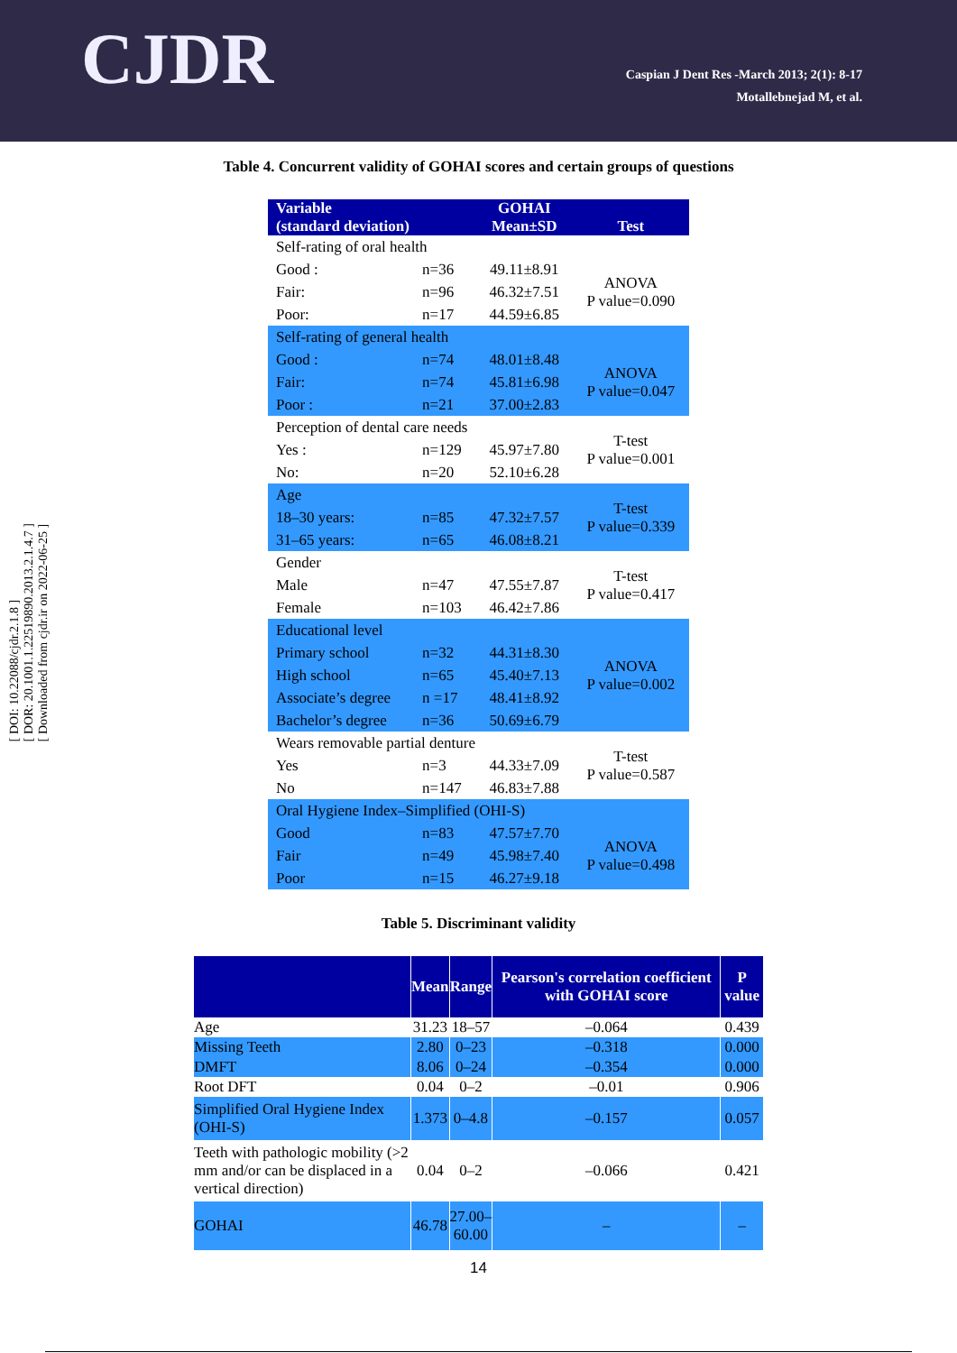CJDR
Caspian J Dent Res -March 2013; 2(1): 8-17
Motallebnejad M, et al.
[ DOI: 10.22088/cjdr.2.1.8 ]
[ DOR: 20.1001.1.22519890.2013.2.1.4.7 ]
[ Downloaded from cjdr.ir on 2022-06-25 ]
Table 4. Concurrent validity of GOHAI scores and certain groups of questions
| Variable (standard deviation) | | GOHAI Mean±SD | Test |
| Self-rating of oral health | | | |
| Good : | n=36 | 49.11±8.91 | ANOVA P value=0.090 |
| Fair: | n=96 | 46.32±7.51 | |
| Poor: | n=17 | 44.59±6.85 | |
| Self-rating of general health | | | |
| Good : | n=74 | 48.01±8.48 | ANOVA P value=0.047 |
| Fair: | n=74 | 45.81±6.98 | |
| Poor : | n=21 | 37.00±2.83 | |
| Perception of dental care needs | | | T-test P value=0.001 |
| Yes : | n=129 | 45.97±7.80 | |
| No: | n=20 | 52.10±6.28 | |
| Age | | | T-test P value=0.339 |
| 18–30 years: | n=85 | 47.32±7.57 | |
| 31–65 years: | n=65 | 46.08±8.21 | |
| Gender | | | T-test P value=0.417 |
| Male | n=47 | 47.55±7.87 | |
| Female | n=103 | 46.42±7.86 | |
| Educational level | | | ANOVA P value=0.002 |
| Primary school | n=32 | 44.31±8.30 | |
| High school | n=65 | 45.40±7.13 | |
| Associate’s degree | n =17 | 48.41±8.92 | |
| Bachelor’s degree | n=36 | 50.69±6.79 | |
| Wears removable partial denture | | | T-test P value=0.587 |
| Yes | n=3 | 44.33±7.09 | |
| No | n=147 | 46.83±7.88 | |
| Oral Hygiene Index–Simplified (OHI-S) | | | |
| Good | n=83 | 47.57±7.70 | ANOVA P value=0.498 |
| Fair | n=49 | 45.98±7.40 | |
| Poor | n=15 | 46.27±9.18 | |
Table 5. Discriminant validity
| | Mean | Range | Pearson's correlation coefficient with GOHAI score | P value |
| Age | 31.23 | 18–57 | –0.064 | 0.439 |
| Missing Teeth | 2.80 | 0–23 | –0.318 | 0.000 |
| DMFT | 8.06 | 0–24 | –0.354 | 0.000 |
| Root DFT | 0.04 | 0–2 | –0.01 | 0.906 |
| Simplified Oral Hygiene Index (OHI-S) | 1.373 | 0–4.8 | –0.157 | 0.057 |
| Teeth with pathologic mobility (>2 mm and/or can be displaced in a vertical direction) | 0.04 | 0–2 | –0.066 | 0.421 |
| GOHAI | 46.78 | 27.00– 60.00 | – | – |
14